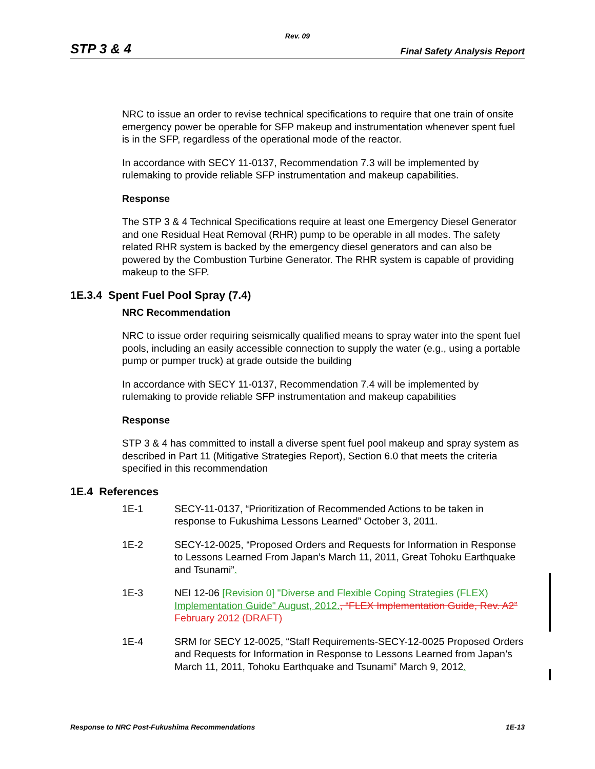Rev. 09
STP 3 & 4 Final Safety Analysis Report
NRC to issue an order to revise technical specifications to require that one train of onsite emergency power be operable for SFP makeup and instrumentation whenever spent fuel is in the SFP, regardless of the operational mode of the reactor.
In accordance with SECY 11-0137, Recommendation 7.3 will be implemented by rulemaking to provide reliable SFP instrumentation and makeup capabilities.
Response
The STP 3 & 4 Technical Specifications require at least one Emergency Diesel Generator and one Residual Heat Removal (RHR) pump to be operable in all modes. The safety related RHR system is backed by the emergency diesel generators and can also be powered by the Combustion Turbine Generator. The RHR system is capable of providing makeup to the SFP.
1E.3.4 Spent Fuel Pool Spray (7.4)
NRC Recommendation
NRC to issue order requiring seismically qualified means to spray water into the spent fuel pools, including an easily accessible connection to supply the water (e.g., using a portable pump or pumper truck) at grade outside the building
In accordance with SECY 11-0137, Recommendation 7.4 will be implemented by rulemaking to provide reliable SFP instrumentation and makeup capabilities
Response
STP 3 & 4 has committed to install a diverse spent fuel pool makeup and spray system as described in Part 11 (Mitigative Strategies Report), Section 6.0 that meets the criteria specified in this recommendation
1E.4 References
1E-1 SECY-11-0137, “Prioritization of Recommended Actions to be taken in response to Fukushima Lessons Learned” October 3, 2011.
1E-2 SECY-12-0025, “Proposed Orders and Requests for Information in Response to Lessons Learned From Japan’s March 11, 2011, Great Tohoku Earthquake and Tsunami”.
1E-3 NEI 12-06 [Revision 0] "Diverse and Flexible Coping Strategies (FLEX) Implementation Guide" August, 2012., “FLEX Implementation Guide, Rev. A2” February 2012 (DRAFT)
1E-4 SRM for SECY 12-0025, “Staff Requirements-SECY-12-0025 Proposed Orders and Requests for Information in Response to Lessons Learned from Japan’s March 11, 2011, Tohoku Earthquake and Tsunami” March 9, 2012.
Response to NRC Post-Fukushima Recommendations 1E-13